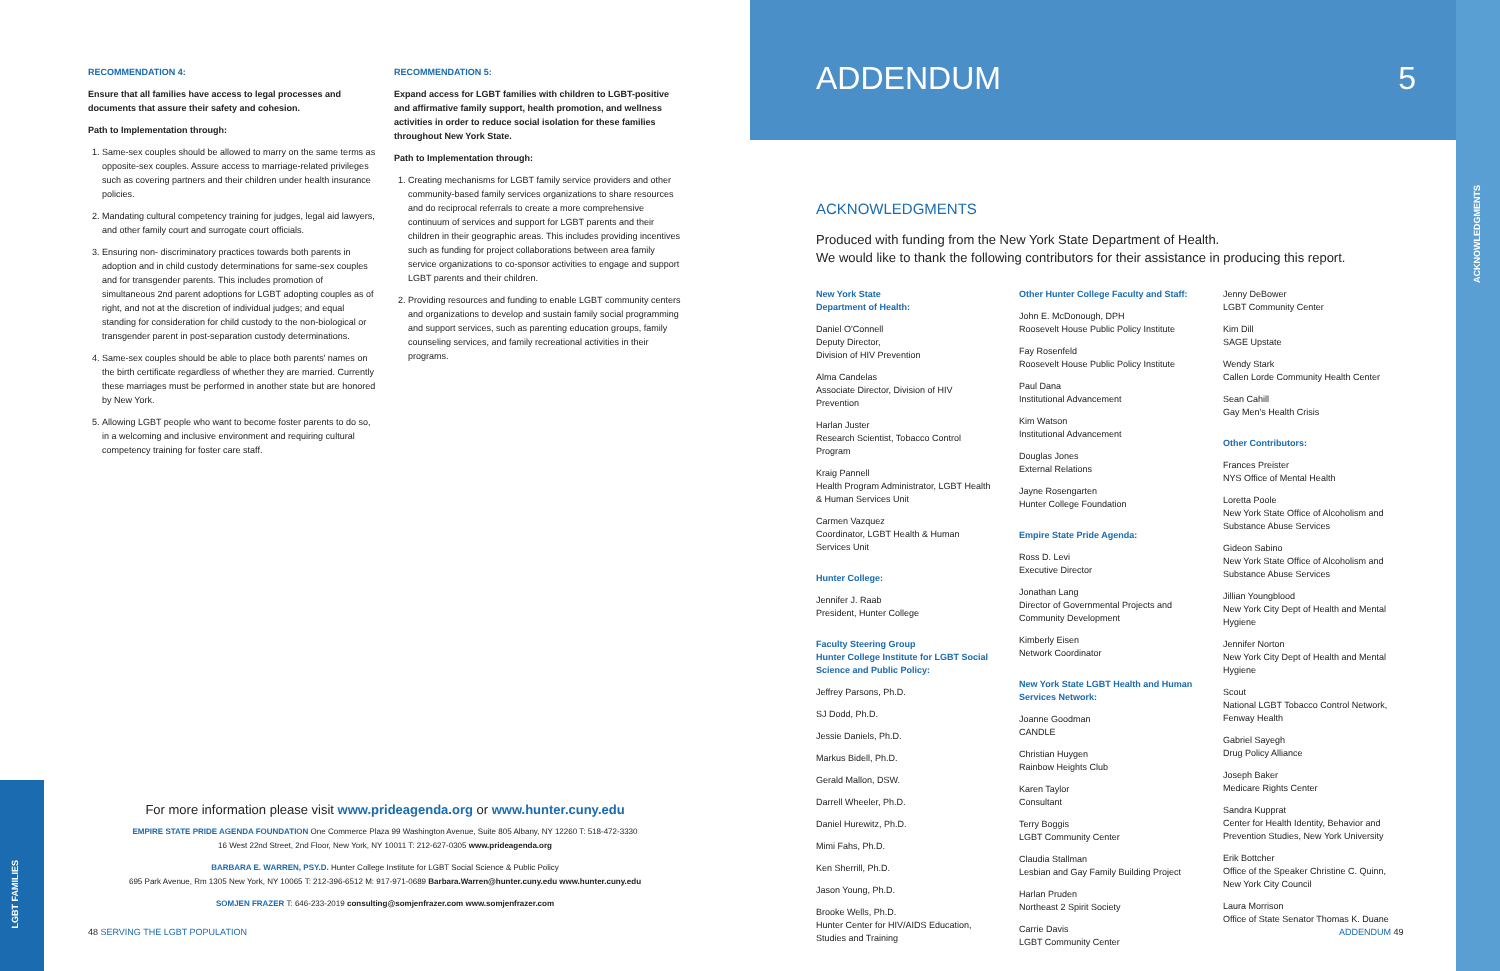LGBT FAMILIES
ACKNOWLEDGMENTS
RECOMMENDATION 4:
Ensure that all families have access to legal processes and documents that assure their safety and cohesion.
Path to Implementation through:
1. Same-sex couples should be allowed to marry on the same terms as opposite-sex couples. Assure access to marriage-related privileges such as covering partners and their children under health insurance policies.
2. Mandating cultural competency training for judges, legal aid lawyers, and other family court and surrogate court officials.
3. Ensuring non- discriminatory practices towards both parents in adoption and in child custody determinations for same-sex couples and for transgender parents. This includes promotion of simultaneous 2nd parent adoptions for LGBT adopting couples as of right, and not at the discretion of individual judges; and equal standing for consideration for child custody to the non-biological or transgender parent in post-separation custody determinations.
4. Same-sex couples should be able to place both parents' names on the birth certificate regardless of whether they are married. Currently these marriages must be performed in another state but are honored by New York.
5. Allowing LGBT people who want to become foster parents to do so, in a welcoming and inclusive environment and requiring cultural competency training for foster care staff.
RECOMMENDATION 5:
Expand access for LGBT families with children to LGBT-positive and affirmative family support, health promotion, and wellness activities in order to reduce social isolation for these families throughout New York State.
Path to Implementation through:
1. Creating mechanisms for LGBT family service providers and other community-based family services organizations to share resources and do reciprocal referrals to create a more comprehensive continuum of services and support for LGBT parents and their children in their geographic areas. This includes providing incentives such as funding for project collaborations between area family service organizations to co-sponsor activities to engage and support LGBT parents and their children.
2. Providing resources and funding to enable LGBT community centers and organizations to develop and sustain family social programming and support services, such as parenting education groups, family counseling services, and family recreational activities in their programs.
For more information please visit www.prideagenda.org or www.hunter.cuny.edu
EMPIRE STATE PRIDE AGENDA FOUNDATION One Commerce Plaza 99 Washington Avenue, Suite 805 Albany, NY 12260 T: 518-472-3330
16 West 22nd Street, 2nd Floor, New York, NY 10011 T: 212-627-0305 www.prideagenda.org
BARBARA E. WARREN, PSY.D. Hunter College Institute for LGBT Social Science & Public Policy
695 Park Avenue, Rm 1305 New York, NY 10065 T: 212-396-6512 M: 917-971-0689 Barbara.Warren@hunter.cuny.edu www.hunter.cuny.edu
SOMJEN FRAZER T: 646-233-2019 consulting@somjenfrazer.com www.somjenfrazer.com
48 SERVING THE LGBT POPULATION
ADDENDUM 5
ACKNOWLEDGMENTS
Produced with funding from the New York State Department of Health.
We would like to thank the following contributors for their assistance in producing this report.
New York State
Department of Health:
Daniel O'Connell
Deputy Director,
Division of HIV Prevention
Alma Candelas
Associate Director, Division of HIV Prevention
Harlan Juster
Research Scientist, Tobacco Control Program
Kraig Pannell
Health Program Administrator, LGBT Health & Human Services Unit
Carmen Vazquez
Coordinator, LGBT Health & Human Services Unit
Hunter College:
Jennifer J. Raab
President, Hunter College
Faculty Steering Group
Hunter College Institute for LGBT Social Science and Public Policy:
Jeffrey Parsons, Ph.D.
SJ Dodd, Ph.D.
Jessie Daniels, Ph.D.
Markus Bidell, Ph.D.
Gerald Mallon, DSW.
Darrell Wheeler, Ph.D.
Daniel Hurewitz, Ph.D.
Mimi Fahs, Ph.D.
Ken Sherrill, Ph.D.
Jason Young, Ph.D.
Brooke Wells, Ph.D.
Hunter Center for HIV/AIDS Education, Studies and Training
Other Hunter College Faculty and Staff:
John E. McDonough, DPH
Roosevelt House Public Policy Institute
Fay Rosenfeld
Roosevelt House Public Policy Institute
Paul Dana
Institutional Advancement
Kim Watson
Institutional Advancement
Douglas Jones
External Relations
Jayne Rosengarten
Hunter College Foundation
Empire State Pride Agenda:
Ross D. Levi
Executive Director
Jonathan Lang
Director of Governmental Projects and Community Development
Kimberly Eisen
Network Coordinator
New York State LGBT Health and Human Services Network:
Joanne Goodman
CANDLE
Christian Huygen
Rainbow Heights Club
Karen Taylor
Consultant
Terry Boggis
LGBT Community Center
Claudia Stallman
Lesbian and Gay Family Building Project
Harlan Pruden
Northeast 2 Spirit Society
Carrie Davis
LGBT Community Center
Jenny DeBower
LGBT Community Center
Kim Dill
SAGE Upstate
Wendy Stark
Callen Lorde Community Health Center
Sean Cahill
Gay Men's Health Crisis
Other Contributors:
Frances Preister
NYS Office of Mental Health
Loretta Poole
New York State Office of Alcoholism and Substance Abuse Services
Gideon Sabino
New York State Office of Alcoholism and Substance Abuse Services
Jillian Youngblood
New York City Dept of Health and Mental Hygiene
Jennifer Norton
New York City Dept of Health and Mental Hygiene
Scout
National LGBT Tobacco Control Network, Fenway Health
Gabriel Sayegh
Drug Policy Alliance
Joseph Baker
Medicare Rights Center
Sandra Kupprat
Center for Health Identity, Behavior and Prevention Studies, New York University
Erik Bottcher
Office of the Speaker Christine C. Quinn, New York City Council
Laura Morrison
Office of State Senator Thomas K. Duane
ADDENDUM 49